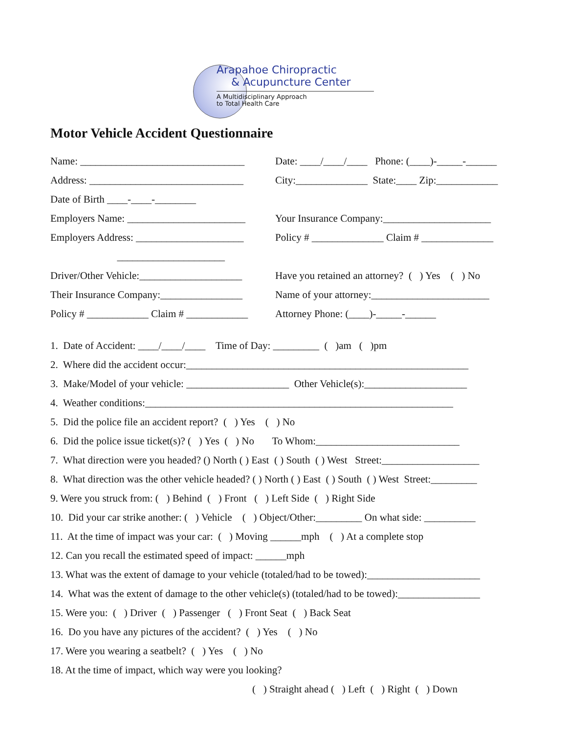Arapahoe Chiropractic
& Acupuncture Center
A Multidisciplinary Approach
to Total Health Care
Motor Vehicle Accident Questionnaire
Name: ________________________________ Date: ____/____/____ Phone: (____)-_____-______
Address: ______________________________ City:______________ State:____ Zip:____________
Date of Birth ____-____-________
Employers Name: _______________________ Your Insurance Company:_____________________
Employers Address: _____________________ Policy # ______________ Claim # ______________
_____________________
Driver/Other Vehicle:____________________ Have you retained an attorney? ( ) Yes ( ) No
Their Insurance Company:________________ Name of your attorney:_______________________
Policy # ____________ Claim # ____________ Attorney Phone: (____)-_____-______
1. Date of Accident: ____/____/____ Time of Day: _________ ( )am ( )pm
2. Where did the accident occur:_______________________________________________________
3. Make/Model of your vehicle: ____________________ Other Vehicle(s):____________________
4. Weather conditions:____________________________________________________________
5. Did the police file an accident report? ( ) Yes ( ) No
6. Did the police issue ticket(s)? ( ) Yes ( ) No To Whom:____________________________
7. What direction were you headed? () North ( ) East ( ) South ( ) West Street:___________________
8. What direction was the other vehicle headed? ( ) North ( ) East ( ) South ( ) West Street:_________
9. Were you struck from: ( ) Behind ( ) Front ( ) Left Side ( ) Right Side
10. Did your car strike another: ( ) Vehicle ( ) Object/Other:_________ On what side: __________
11. At the time of impact was your car: ( ) Moving ______mph ( ) At a complete stop
12. Can you recall the estimated speed of impact: ______mph
13. What was the extent of damage to your vehicle (totaled/had to be towed):______________________
14. What was the extent of damage to the other vehicle(s) (totaled/had to be towed):________________
15. Were you: ( ) Driver ( ) Passenger ( ) Front Seat ( ) Back Seat
16. Do you have any pictures of the accident? ( ) Yes ( ) No
17. Were you wearing a seatbelt? ( ) Yes ( ) No
18. At the time of impact, which way were you looking?
( ) Straight ahead ( ) Left ( ) Right ( ) Down